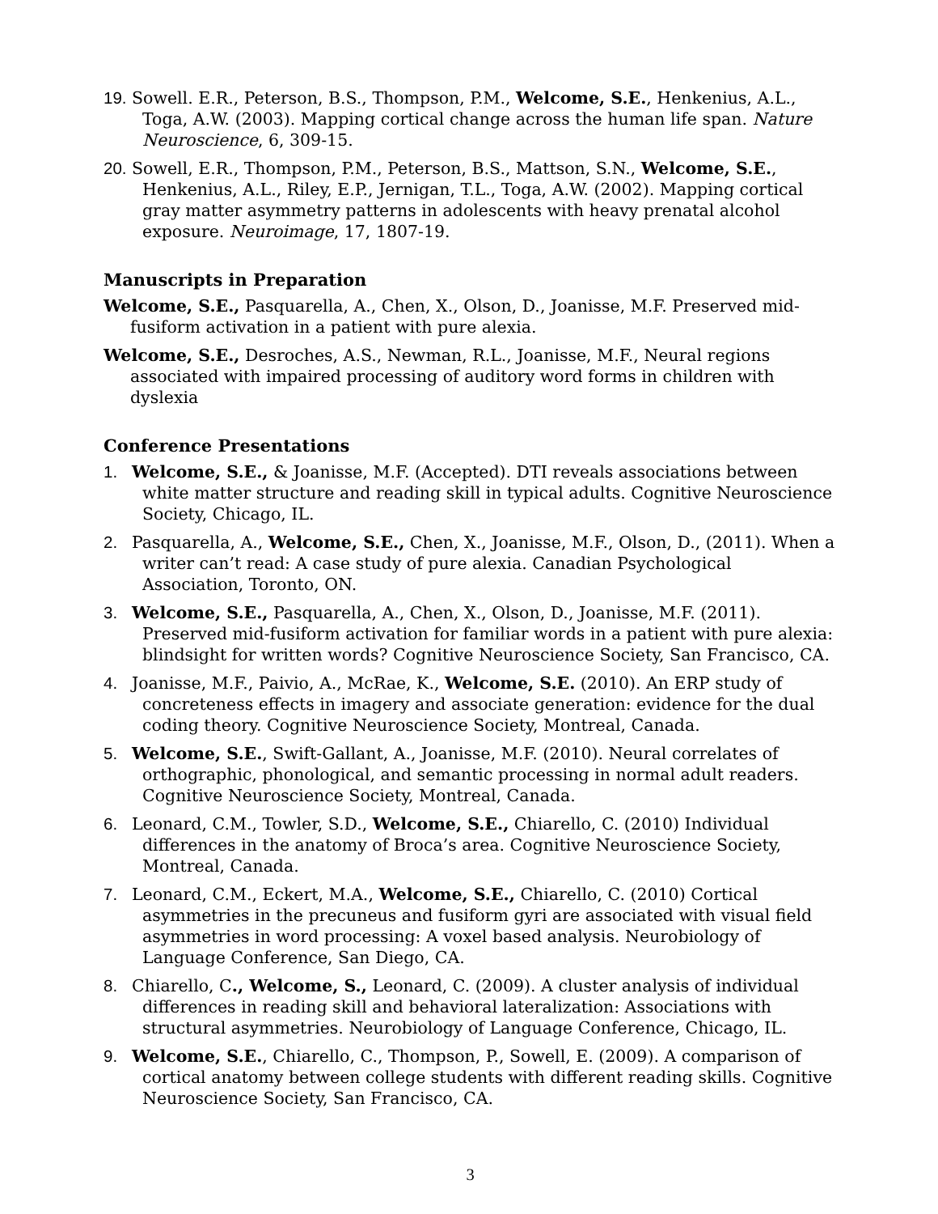19. Sowell. E.R., Peterson, B.S., Thompson, P.M., Welcome, S.E., Henkenius, A.L., Toga, A.W. (2003). Mapping cortical change across the human life span. Nature Neuroscience, 6, 309-15.
20. Sowell, E.R., Thompson, P.M., Peterson, B.S., Mattson, S.N., Welcome, S.E., Henkenius, A.L., Riley, E.P., Jernigan, T.L., Toga, A.W. (2002). Mapping cortical gray matter asymmetry patterns in adolescents with heavy prenatal alcohol exposure. Neuroimage, 17, 1807-19.
Manuscripts in Preparation
Welcome, S.E., Pasquarella, A., Chen, X., Olson, D., Joanisse, M.F. Preserved mid-fusiform activation in a patient with pure alexia.
Welcome, S.E., Desroches, A.S., Newman, R.L., Joanisse, M.F., Neural regions associated with impaired processing of auditory word forms in children with dyslexia
Conference Presentations
1. Welcome, S.E., & Joanisse, M.F. (Accepted). DTI reveals associations between white matter structure and reading skill in typical adults. Cognitive Neuroscience Society, Chicago, IL.
2. Pasquarella, A., Welcome, S.E., Chen, X., Joanisse, M.F., Olson, D., (2011). When a writer can’t read: A case study of pure alexia. Canadian Psychological Association, Toronto, ON.
3. Welcome, S.E., Pasquarella, A., Chen, X., Olson, D., Joanisse, M.F. (2011). Preserved mid-fusiform activation for familiar words in a patient with pure alexia: blindsight for written words? Cognitive Neuroscience Society, San Francisco, CA.
4. Joanisse, M.F., Paivio, A., McRae, K., Welcome, S.E. (2010). An ERP study of concreteness effects in imagery and associate generation: evidence for the dual coding theory. Cognitive Neuroscience Society, Montreal, Canada.
5. Welcome, S.E., Swift-Gallant, A., Joanisse, M.F. (2010). Neural correlates of orthographic, phonological, and semantic processing in normal adult readers. Cognitive Neuroscience Society, Montreal, Canada.
6. Leonard, C.M., Towler, S.D., Welcome, S.E., Chiarello, C. (2010) Individual differences in the anatomy of Broca’s area. Cognitive Neuroscience Society, Montreal, Canada.
7. Leonard, C.M., Eckert, M.A., Welcome, S.E., Chiarello, C. (2010) Cortical asymmetries in the precuneus and fusiform gyri are associated with visual field asymmetries in word processing: A voxel based analysis. Neurobiology of Language Conference, San Diego, CA.
8. Chiarello, C., Welcome, S., Leonard, C. (2009). A cluster analysis of individual differences in reading skill and behavioral lateralization: Associations with structural asymmetries. Neurobiology of Language Conference, Chicago, IL.
9. Welcome, S.E., Chiarello, C., Thompson, P., Sowell, E. (2009). A comparison of cortical anatomy between college students with different reading skills. Cognitive Neuroscience Society, San Francisco, CA.
3